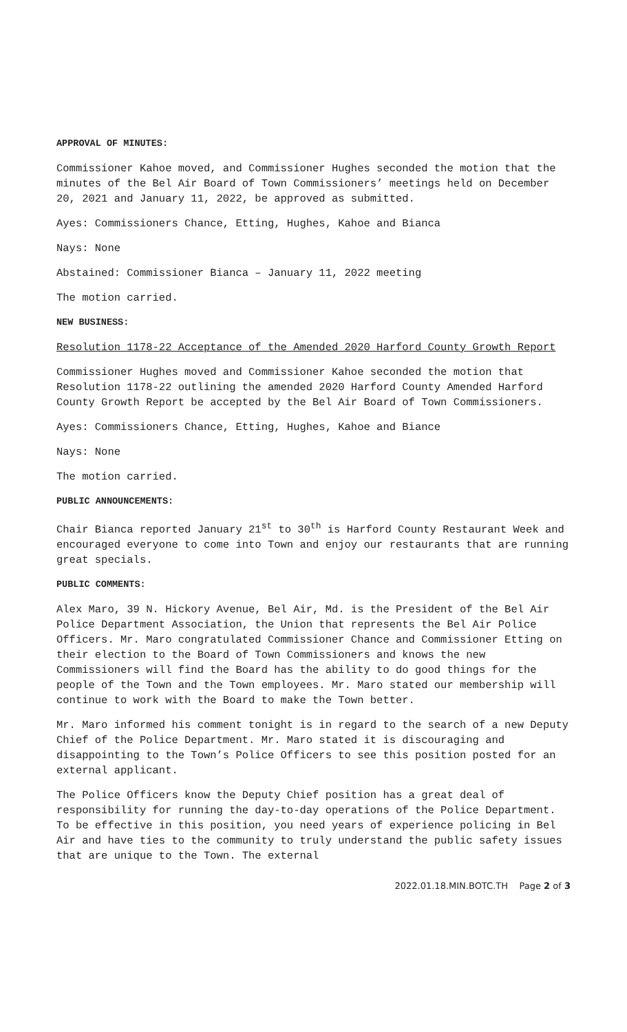APPROVAL OF MINUTES:
Commissioner Kahoe moved, and Commissioner Hughes seconded the motion that the minutes of the Bel Air Board of Town Commissioners’ meetings held on December 20, 2021 and January 11, 2022, be approved as submitted.
Ayes: Commissioners Chance, Etting, Hughes, Kahoe and Bianca
Nays: None
Abstained: Commissioner Bianca – January 11, 2022 meeting
The motion carried.
NEW BUSINESS:
Resolution 1178-22 Acceptance of the Amended 2020 Harford County Growth Report
Commissioner Hughes moved and Commissioner Kahoe seconded the motion that Resolution 1178-22 outlining the amended 2020 Harford County Amended Harford County Growth Report be accepted by the Bel Air Board of Town Commissioners.
Ayes: Commissioners Chance, Etting, Hughes, Kahoe and Biance
Nays: None
The motion carried.
PUBLIC ANNOUNCEMENTS:
Chair Bianca reported January 21<sup>st</sup> to 30<sup>th</sup> is Harford County Restaurant Week and encouraged everyone to come into Town and enjoy our restaurants that are running great specials.
PUBLIC COMMENTS:
Alex Maro, 39 N. Hickory Avenue, Bel Air, Md. is the President of the Bel Air Police Department Association, the Union that represents the Bel Air Police Officers. Mr. Maro congratulated Commissioner Chance and Commissioner Etting on their election to the Board of Town Commissioners and knows the new Commissioners will find the Board has the ability to do good things for the people of the Town and the Town employees. Mr. Maro stated our membership will continue to work with the Board to make the Town better.
Mr. Maro informed his comment tonight is in regard to the search of a new Deputy Chief of the Police Department. Mr. Maro stated it is discouraging and disappointing to the Town’s Police Officers to see this position posted for an external applicant.
The Police Officers know the Deputy Chief position has a great deal of responsibility for running the day-to-day operations of the Police Department. To be effective in this position, you need years of experience policing in Bel Air and have ties to the community to truly understand the public safety issues that are unique to the Town. The external
2022.01.18.MIN.BOTC.TH Page 2 of 3